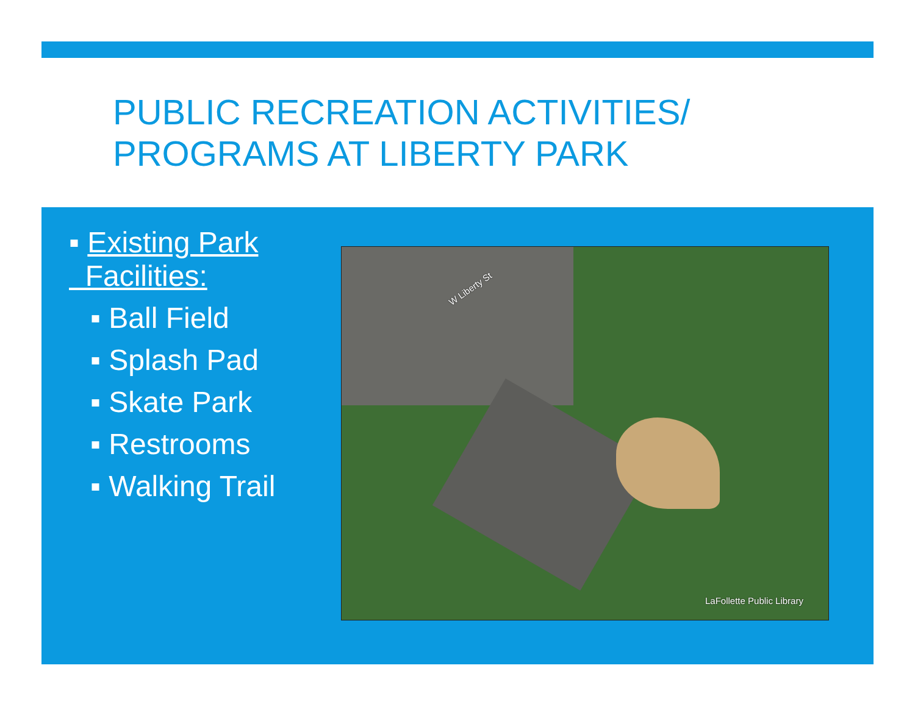PUBLIC RECREATION ACTIVITIES/
PROGRAMS AT LIBERTY PARK
▪ Existing Park
Facilities:
▪ Ball Field
▪ Splash Pad
▪ Skate Park
▪ Restrooms
▪ Walking Trail
W Liberty St
LaFollette Public Library